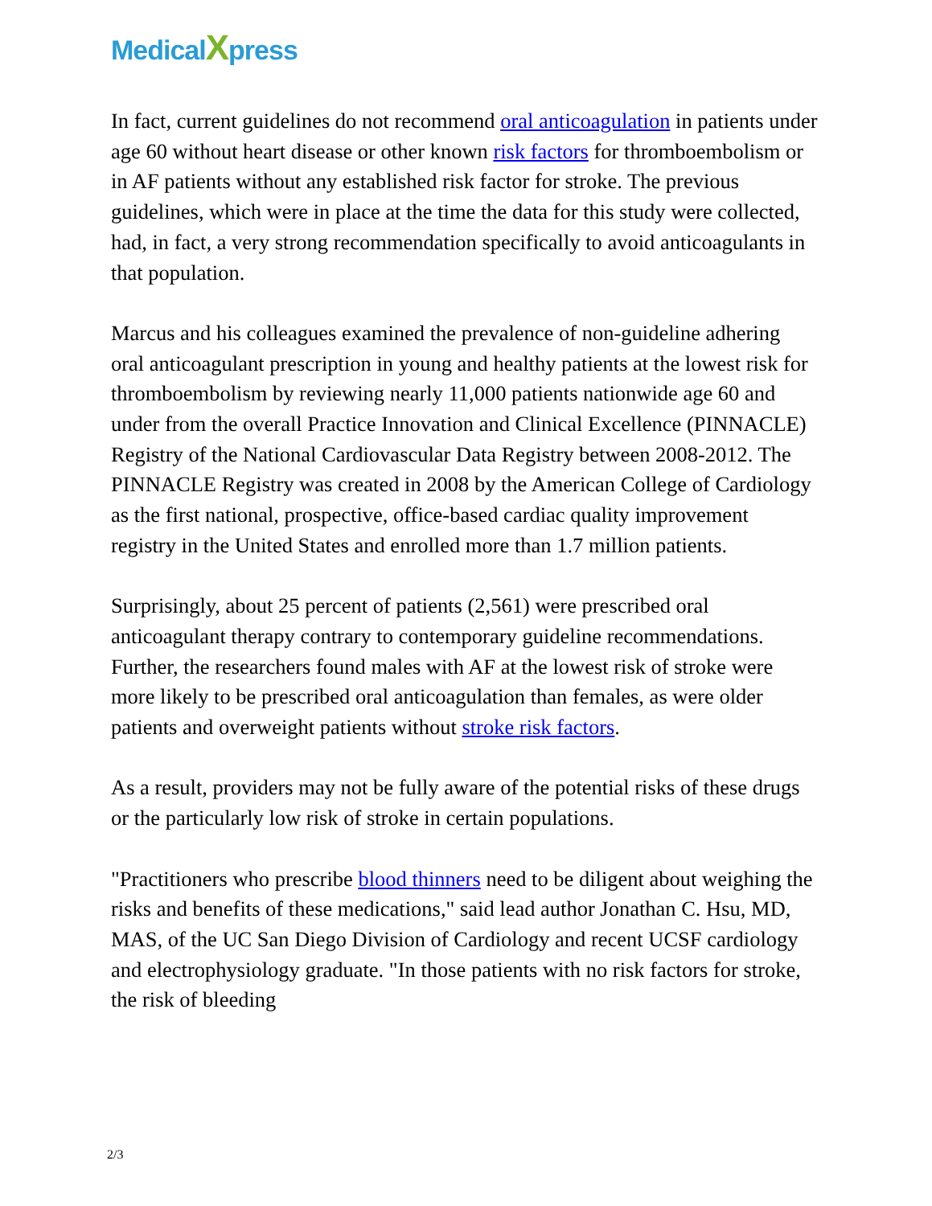MedicalXpress
In fact, current guidelines do not recommend oral anticoagulation in patients under age 60 without heart disease or other known risk factors for thromboembolism or in AF patients without any established risk factor for stroke. The previous guidelines, which were in place at the time the data for this study were collected, had, in fact, a very strong recommendation specifically to avoid anticoagulants in that population.
Marcus and his colleagues examined the prevalence of non-guideline adhering oral anticoagulant prescription in young and healthy patients at the lowest risk for thromboembolism by reviewing nearly 11,000 patients nationwide age 60 and under from the overall Practice Innovation and Clinical Excellence (PINNACLE) Registry of the National Cardiovascular Data Registry between 2008-2012. The PINNACLE Registry was created in 2008 by the American College of Cardiology as the first national, prospective, office-based cardiac quality improvement registry in the United States and enrolled more than 1.7 million patients.
Surprisingly, about 25 percent of patients (2,561) were prescribed oral anticoagulant therapy contrary to contemporary guideline recommendations. Further, the researchers found males with AF at the lowest risk of stroke were more likely to be prescribed oral anticoagulation than females, as were older patients and overweight patients without stroke risk factors.
As a result, providers may not be fully aware of the potential risks of these drugs or the particularly low risk of stroke in certain populations.
"Practitioners who prescribe blood thinners need to be diligent about weighing the risks and benefits of these medications," said lead author Jonathan C. Hsu, MD, MAS, of the UC San Diego Division of Cardiology and recent UCSF cardiology and electrophysiology graduate. "In those patients with no risk factors for stroke, the risk of bleeding
2/3